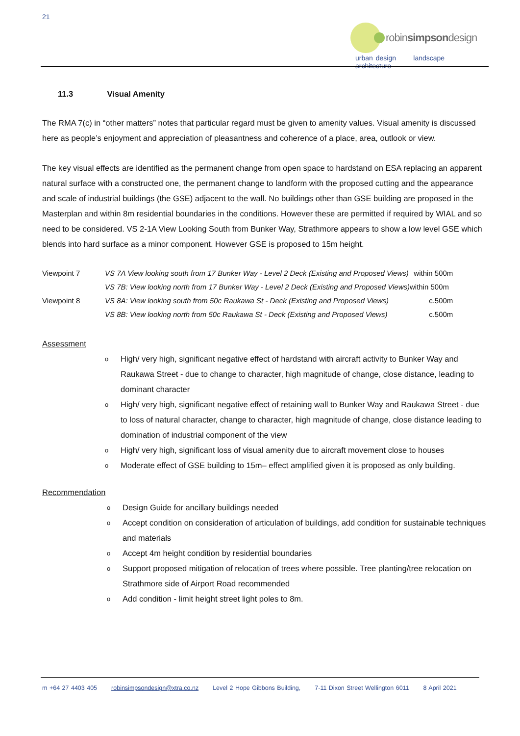21
robinsimpsondesign
urban design landscape architecture
11.3 Visual Amenity
The RMA 7(c) in “other matters” notes that particular regard must be given to amenity values. Visual amenity is discussed here as people’s enjoyment and appreciation of pleasantness and coherence of a place, area, outlook or view.
The key visual effects are identified as the permanent change from open space to hardstand on ESA replacing an apparent natural surface with a constructed one, the permanent change to landform with the proposed cutting and the appearance and scale of industrial buildings (the GSE) adjacent to the wall. No buildings other than GSE building are proposed in the Masterplan and within 8m residential boundaries in the conditions. However these are permitted if required by WIAL and so need to be considered. VS 2-1A View Looking South from Bunker Way, Strathmore appears to show a low level GSE which blends into hard surface as a minor component. However GSE is proposed to 15m height.
| Viewpoint 7 | VS 7A View looking south from 17 Bunker Way - Level 2 Deck (Existing and Proposed Views) | within 500m |
| | VS 7B: View looking north from 17 Bunker Way - Level 2 Deck (Existing and Proposed Views) | within 500m |
| Viewpoint 8 | VS 8A: View looking south from 50c Raukawa St - Deck (Existing and Proposed Views) | c.500m |
| | VS 8B: View looking north from 50c Raukawa St - Deck (Existing and Proposed Views) | c.500m |
Assessment
o High/ very high, significant negative effect of hardstand with aircraft activity to Bunker Way and Raukawa Street - due to change to character, high magnitude of change, close distance, leading to dominant character
o High/ very high, significant negative effect of retaining wall to Bunker Way and Raukawa Street - due to loss of natural character, change to character, high magnitude of change, close distance leading to domination of industrial component of the view
o High/ very high, significant loss of visual amenity due to aircraft movement close to houses
o Moderate effect of GSE building to 15m– effect amplified given it is proposed as only building.
Recommendation
o Design Guide for ancillary buildings needed
o Accept condition on consideration of articulation of buildings, add condition for sustainable techniques and materials
o Accept 4m height condition by residential boundaries
o Support proposed mitigation of relocation of trees where possible. Tree planting/tree relocation on Strathmore side of Airport Road recommended
o Add condition - limit height street light poles to 8m.
m +64 27 4403 405 robinsimpsondesign@xtra.co.nz Level 2 Hope Gibbons Building, 7-11 Dixon Street Wellington 6011 8 April 2021